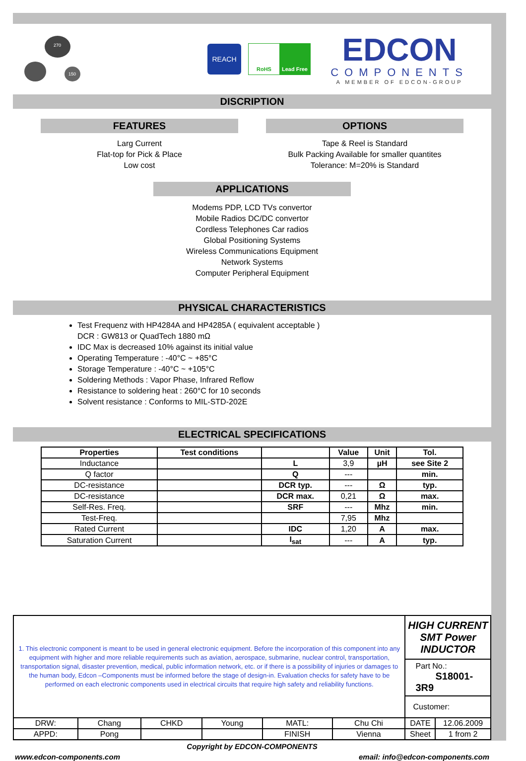270
150
REACH
RoHS Lead Free
EDCON
COMPONENTS
A MEMBER OF EDCON-GROUP
DISCRIPTION
FEATURES
Larg Current
Flat-top for Pick & Place
Low cost
OPTIONS
Tape & Reel is Standard
Bulk Packing Available for smaller quantites
Tolerance: M=20% is Standard
APPLICATIONS
Modems PDP, LCD TVs convertor
Mobile Radios DC/DC convertor
Cordless Telephones Car radios
Global Positioning Systems
Wireless Communications Equipment
Network Systems
Computer Peripheral Equipment
PHYSICAL CHARACTERISTICS
Test Frequenz with HP4284A and HP4285A ( equivalent acceptable )
DCR : GW813 or QuadTech 1880 mΩ
IDC Max is decreased 10% against its initial value
Operating Temperature : -40°C ~ +85°C
Storage Temperature : -40°C ~ +105°C
Soldering Methods : Vapor Phase, Infrared Reflow
Resistance to soldering heat : 260°C for 10 seconds
Solvent resistance : Conforms to MIL-STD-202E
ELECTRICAL SPECIFICATIONS
| Properties | Test conditions | | Value | Unit | Tol. |
| --- | --- | --- | --- | --- | --- |
| Inductance | | L | 3,9 | µH | see Site 2 |
| Q factor | | Q | --- | | min. |
| DC-resistance | | DCR typ. | --- | Ω | typ. |
| DC-resistance | | DCR max. | 0,21 | Ω | max. |
| Self-Res. Freq. | | SRF | --- | Mhz | min. |
| Test-Freq. | | | 7,95 | Mhz | |
| Rated Current | | IDC | 1,20 | A | max. |
| Saturation Current | | I<sub>sat</sub> | --- | A | typ. |
| 1. This electronic component is meant to be used in general electronic equipment. Before the incorporation of this component into any equipment with higher and more reliable requirements such as aviation, aerospace, submarine, nuclear control, transportation, transportation signal, disaster prevention, medical, public information network, etc. or if there is a possibility of injuries or damages to the human body, Edcon –Components must be informed before the stage of design-in. Evaluation checks for safety have to be performed on each electronic components used in electrical circuits that require high safety and reliability functions. | | | | | | HIGH CURRENT SMT Power INDUCTOR | |
| | | | | | | Part No.: S18001-3R9 | |
| | | | | | | Customer: | |
| DRW: | Chang | CHKD | Young | MATL: | Chu Chi | DATE | 12.06.2009 |
| APPD: | Pong | | | FINISH | Vienna | Sheet | 1 from 2 |
Copyright by EDCON-COMPONENTS
www.edcon-components.com email: info@edcon-components.com